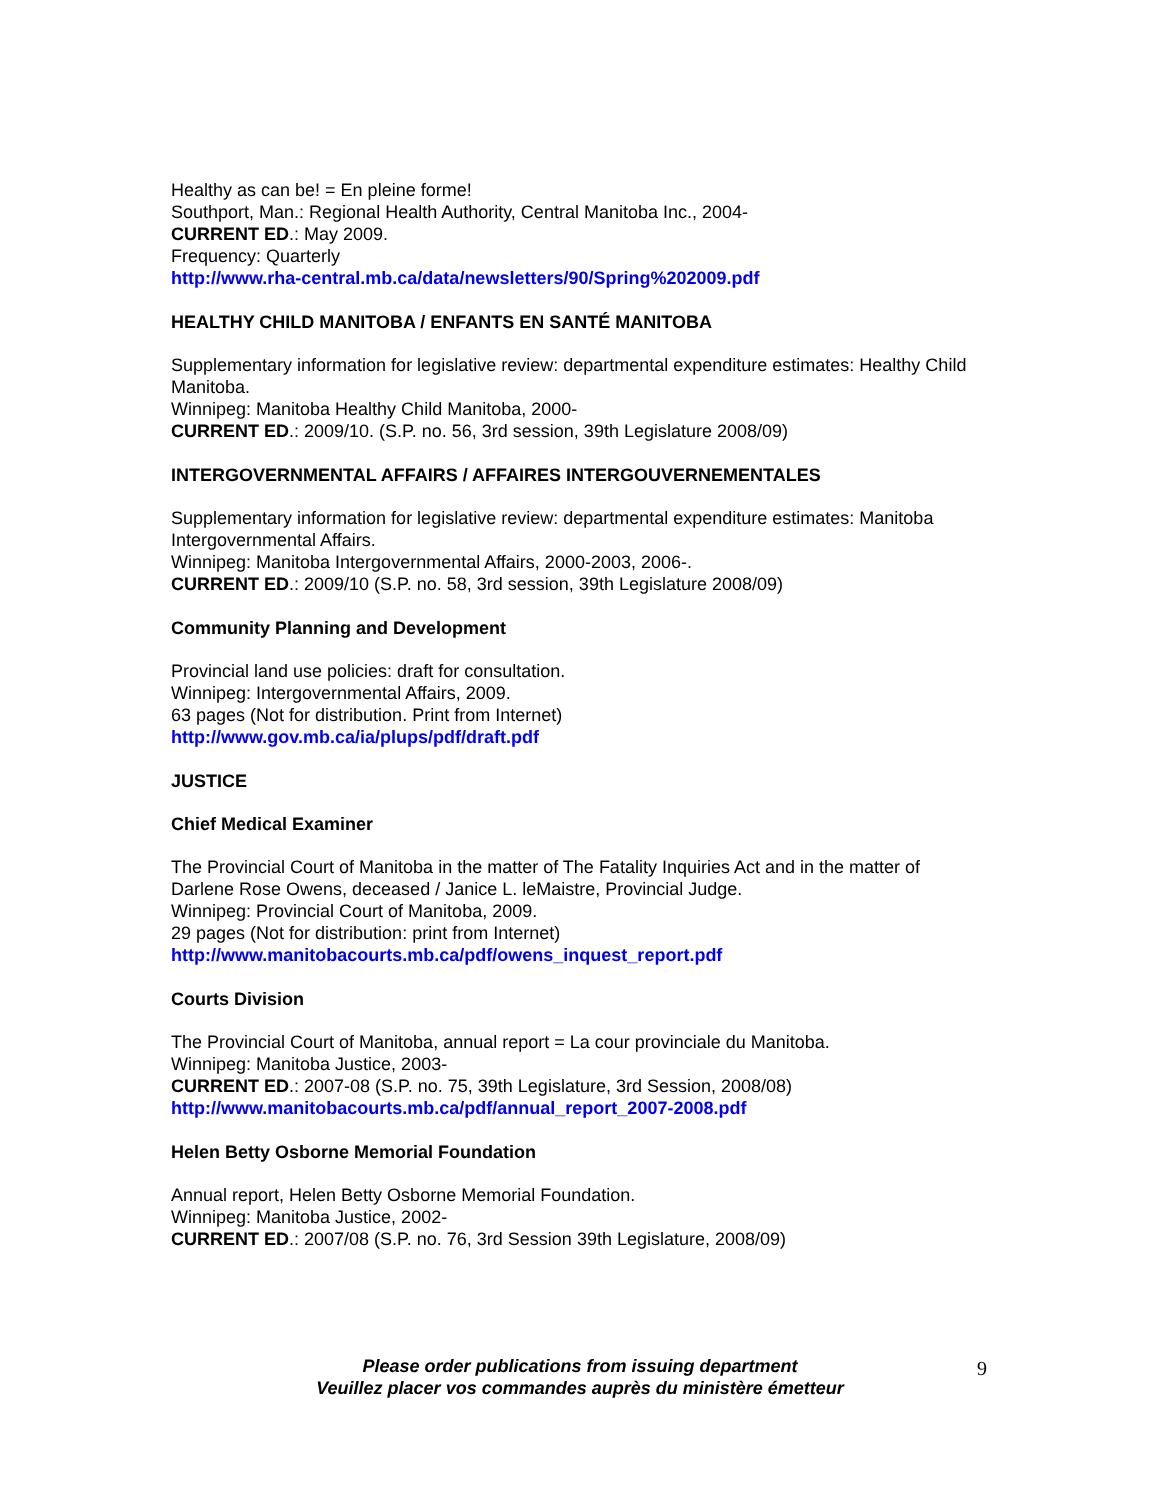Healthy as can be! = En pleine forme!
Southport, Man.: Regional Health Authority, Central Manitoba Inc., 2004-
CURRENT ED.: May 2009.
Frequency: Quarterly
http://www.rha-central.mb.ca/data/newsletters/90/Spring%202009.pdf
HEALTHY CHILD MANITOBA / ENFANTS EN SANTÉ MANITOBA
Supplementary information for legislative review: departmental expenditure estimates: Healthy Child Manitoba.
Winnipeg: Manitoba Healthy Child Manitoba, 2000-
CURRENT ED.: 2009/10. (S.P. no. 56, 3rd session, 39th Legislature 2008/09)
INTERGOVERNMENTAL AFFAIRS / AFFAIRES INTERGOUVERNEMENTALES
Supplementary information for legislative review: departmental expenditure estimates: Manitoba Intergovernmental Affairs.
Winnipeg: Manitoba Intergovernmental Affairs, 2000-2003, 2006-.
CURRENT ED.: 2009/10 (S.P. no. 58, 3rd session, 39th Legislature 2008/09)
Community Planning and Development
Provincial land use policies: draft for consultation.
Winnipeg: Intergovernmental Affairs, 2009.
63 pages (Not for distribution. Print from Internet)
http://www.gov.mb.ca/ia/plups/pdf/draft.pdf
JUSTICE
Chief Medical Examiner
The Provincial Court of Manitoba in the matter of The Fatality Inquiries Act and in the matter of Darlene Rose Owens, deceased / Janice L. leMaistre, Provincial Judge.
Winnipeg: Provincial Court of Manitoba, 2009.
29 pages (Not for distribution: print from Internet)
http://www.manitobacourts.mb.ca/pdf/owens_inquest_report.pdf
Courts Division
The Provincial Court of Manitoba, annual report = La cour provinciale du Manitoba.
Winnipeg: Manitoba Justice, 2003-
CURRENT ED.: 2007-08 (S.P. no. 75, 39th Legislature, 3rd Session, 2008/08)
http://www.manitobacourts.mb.ca/pdf/annual_report_2007-2008.pdf
Helen Betty Osborne Memorial Foundation
Annual report, Helen Betty Osborne Memorial Foundation.
Winnipeg: Manitoba Justice, 2002-
CURRENT ED.: 2007/08 (S.P. no. 76, 3rd Session 39th Legislature, 2008/09)
Please order publications from issuing department
Veuillez placer vos commandes auprès du ministère émetteur
9